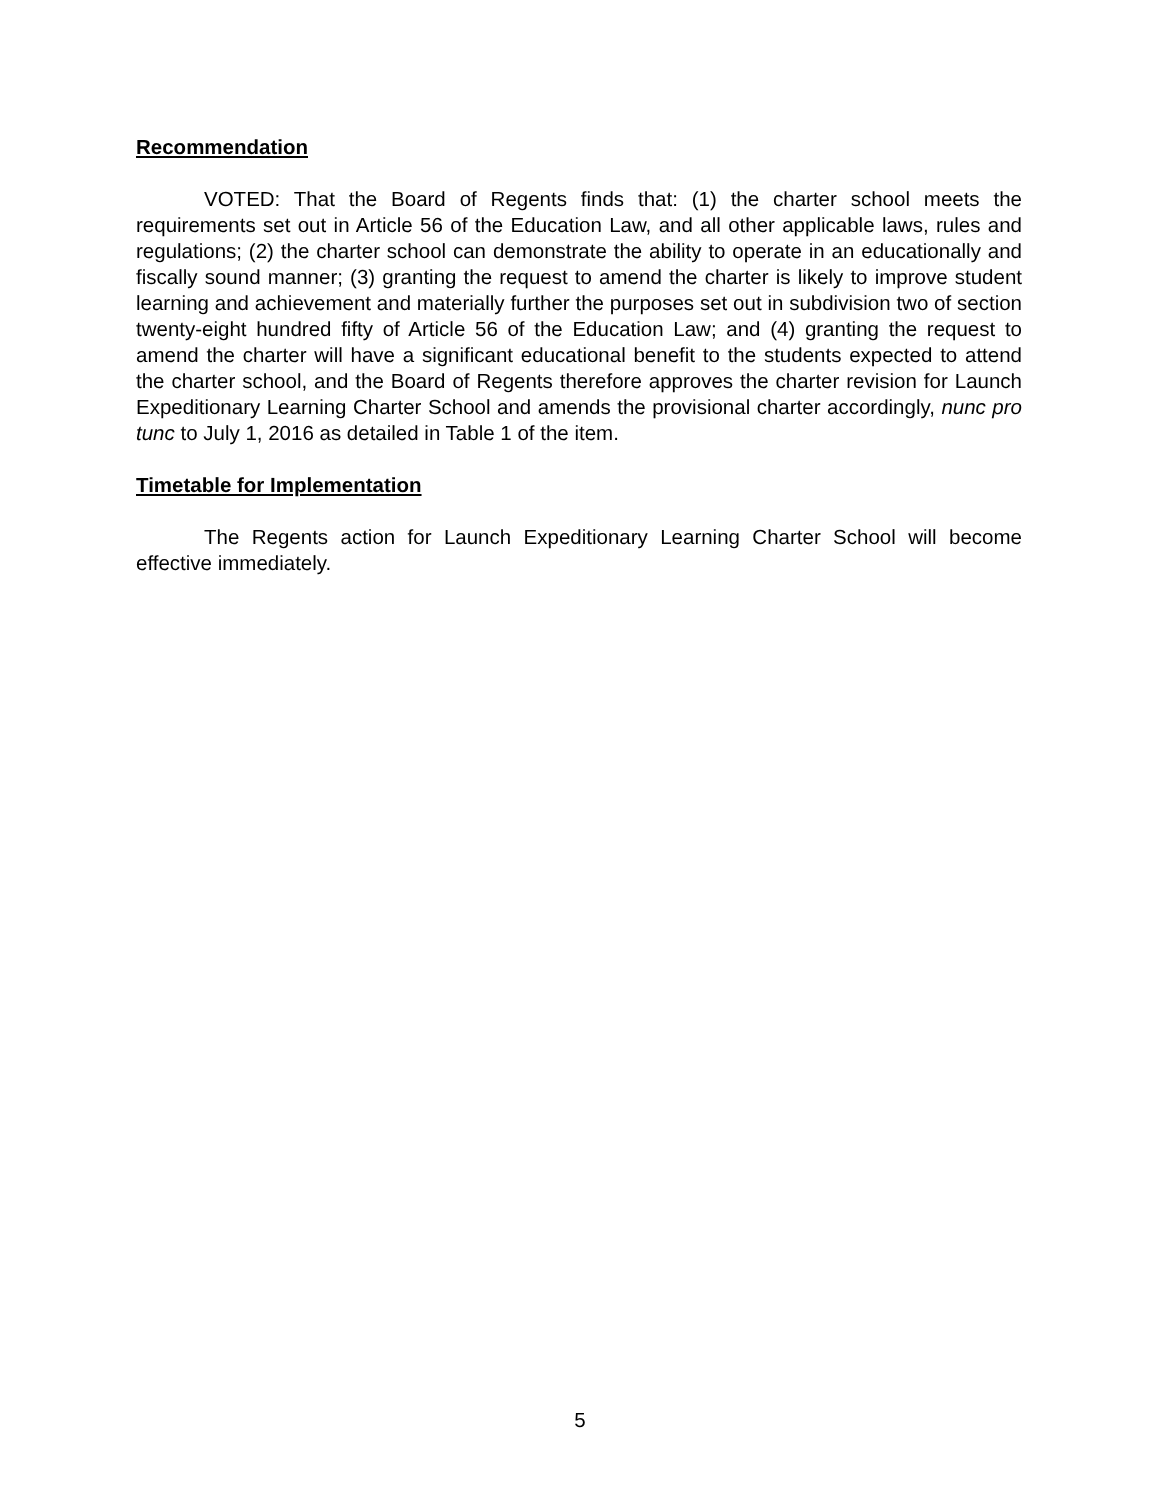Recommendation
VOTED: That the Board of Regents finds that: (1) the charter school meets the requirements set out in Article 56 of the Education Law, and all other applicable laws, rules and regulations; (2) the charter school can demonstrate the ability to operate in an educationally and fiscally sound manner; (3) granting the request to amend the charter is likely to improve student learning and achievement and materially further the purposes set out in subdivision two of section twenty-eight hundred fifty of Article 56 of the Education Law; and (4) granting the request to amend the charter will have a significant educational benefit to the students expected to attend the charter school, and the Board of Regents therefore approves the charter revision for Launch Expeditionary Learning Charter School and amends the provisional charter accordingly, nunc pro tunc to July 1, 2016 as detailed in Table 1 of the item.
Timetable for Implementation
The Regents action for Launch Expeditionary Learning Charter School will become effective immediately.
5